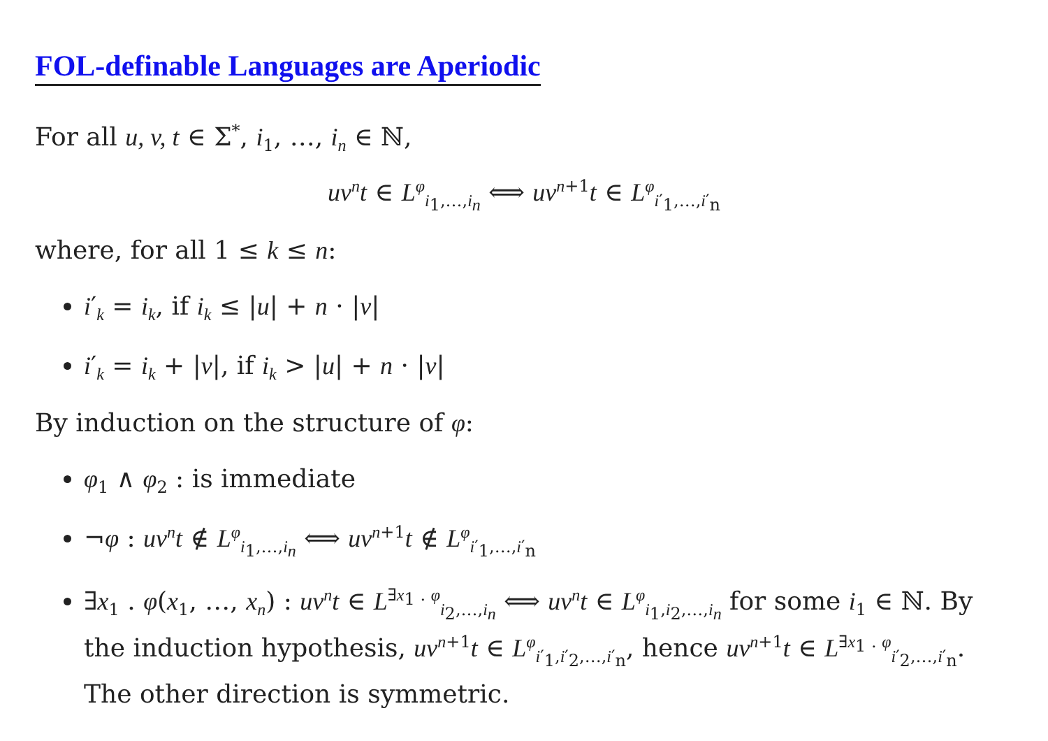FOL-definable Languages are Aperiodic
For all u, v, t ∈ Σ<sup>*</sup>, i<sub>1</sub>, …, i<sub>n</sub> ∈ ℕ,
uv<sup>n</sup>t ∈ L<sup>φ</sup><sub>i<sub>1</sub>,…,i<sub>n</sub></sub> ⟺ uv<sup>n+1</sup>t ∈ L<sup>φ</sup><sub>i′<sub>1</sub>,…,i′<sub>n</sub></sub>
where, for all 1 ≤ k ≤ n:
i′<sub>k</sub> = i<sub>k</sub>, if i<sub>k</sub> ≤ |u| + n · |v|
i′<sub>k</sub> = i<sub>k</sub> + |v|, if i<sub>k</sub> > |u| + n · |v|
By induction on the structure of φ:
φ<sub>1</sub> ∧ φ<sub>2</sub> : is immediate
¬φ : uv<sup>n</sup>t ∉ L<sup>φ</sup><sub>i<sub>1</sub>,…,i<sub>n</sub></sub> ⟺ uv<sup>n+1</sup>t ∉ L<sup>φ</sup><sub>i′<sub>1</sub>,…,i′<sub>n</sub></sub>
∃x<sub>1</sub> . φ(x<sub>1</sub>, …, x<sub>n</sub>) : uv<sup>n</sup>t ∈ L<sup>∃x<sub>1</sub> . φ</sup><sub>i<sub>2</sub>,…,i<sub>n</sub></sub> ⟺ uv<sup>n</sup>t ∈ L<sup>φ</sup><sub>i<sub>1</sub>,i<sub>2</sub>,…,i<sub>n</sub></sub> for some i<sub>1</sub> ∈ ℕ. By the induction hypothesis, uv<sup>n+1</sup>t ∈ L<sup>φ</sup><sub>i′<sub>1</sub>,i′<sub>2</sub>,…,i′<sub>n</sub></sub>, hence uv<sup>n+1</sup>t ∈ L<sup>∃x<sub>1</sub> . φ</sup><sub>i′<sub>2</sub>,…,i′<sub>n</sub></sub>. The other direction is symmetric.